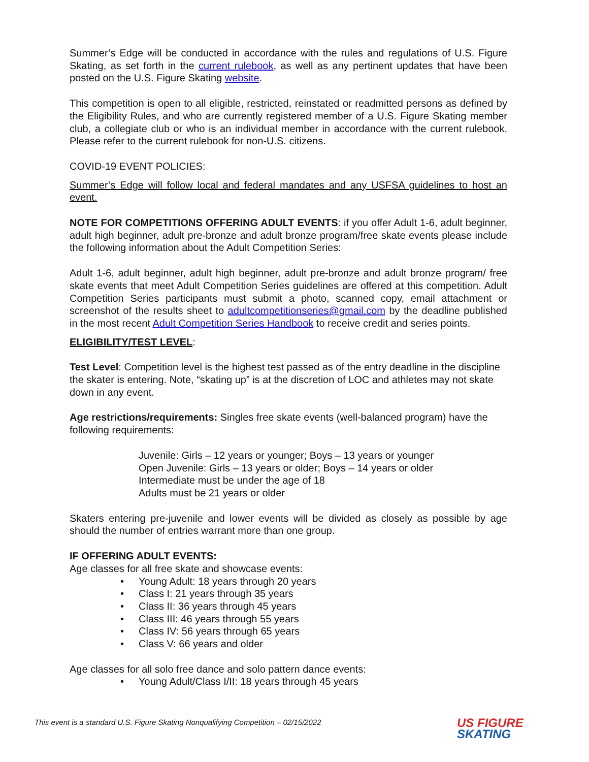Summer’s Edge will be conducted in accordance with the rules and regulations of U.S. Figure Skating, as set forth in the current rulebook, as well as any pertinent updates that have been posted on the U.S. Figure Skating website.
This competition is open to all eligible, restricted, reinstated or readmitted persons as defined by the Eligibility Rules, and who are currently registered member of a U.S. Figure Skating member club, a collegiate club or who is an individual member in accordance with the current rulebook. Please refer to the current rulebook for non-U.S. citizens.
COVID-19 EVENT POLICIES:
Summer’s Edge will follow local and federal mandates and any USFSA guidelines to host an event.
NOTE FOR COMPETITIONS OFFERING ADULT EVENTS: if you offer Adult 1-6, adult beginner, adult high beginner, adult pre-bronze and adult bronze program/free skate events please include the following information about the Adult Competition Series:
Adult 1-6, adult beginner, adult high beginner, adult pre-bronze and adult bronze program/ free skate events that meet Adult Competition Series guidelines are offered at this competition. Adult Competition Series participants must submit a photo, scanned copy, email attachment or screenshot of the results sheet to adultcompetitionseries@gmail.com by the deadline published in the most recent Adult Competition Series Handbook to receive credit and series points.
ELIGIBILITY/TEST LEVEL:
Test Level: Competition level is the highest test passed as of the entry deadline in the discipline the skater is entering. Note, “skating up” is at the discretion of LOC and athletes may not skate down in any event.
Age restrictions/requirements: Singles free skate events (well-balanced program) have the following requirements:
Juvenile: Girls – 12 years or younger; Boys – 13 years or younger
Open Juvenile: Girls – 13 years or older; Boys – 14 years or older
Intermediate must be under the age of 18
Adults must be 21 years or older
Skaters entering pre-juvenile and lower events will be divided as closely as possible by age should the number of entries warrant more than one group.
IF OFFERING ADULT EVENTS:
Age classes for all free skate and showcase events:
• Young Adult: 18 years through 20 years
• Class I: 21 years through 35 years
• Class II: 36 years through 45 years
• Class III: 46 years through 55 years
• Class IV: 56 years through 65 years
• Class V: 66 years and older
Age classes for all solo free dance and solo pattern dance events:
• Young Adult/Class I/II: 18 years through 45 years
This event is a standard U.S. Figure Skating Nonqualifying Competition – 02/15/2022
US FIGURE
SKATING